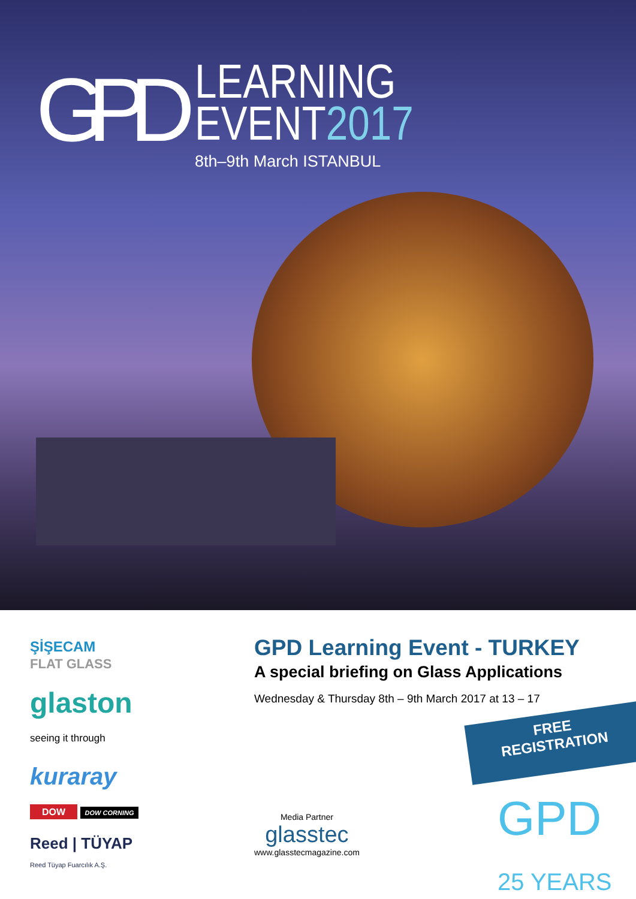GPD
LEARNING
EVENT2017
8th–9th March ISTANBUL
ŞİŞECAM
FLAT GLASS
glaston
seeing it through
kuraray
DOW DOW CORNING
Reed | TÜYAP
Reed Tüyap Fuarcılık A.Ş.
GPD Learning Event - TURKEY
A special briefing on Glass Applications
Wednesday & Thursday 8th – 9th March 2017 at 13 – 17
FREE
REGISTRATION
Media Partner
glasstec
www.glasstecmagazine.com
GPD 25 YEARS